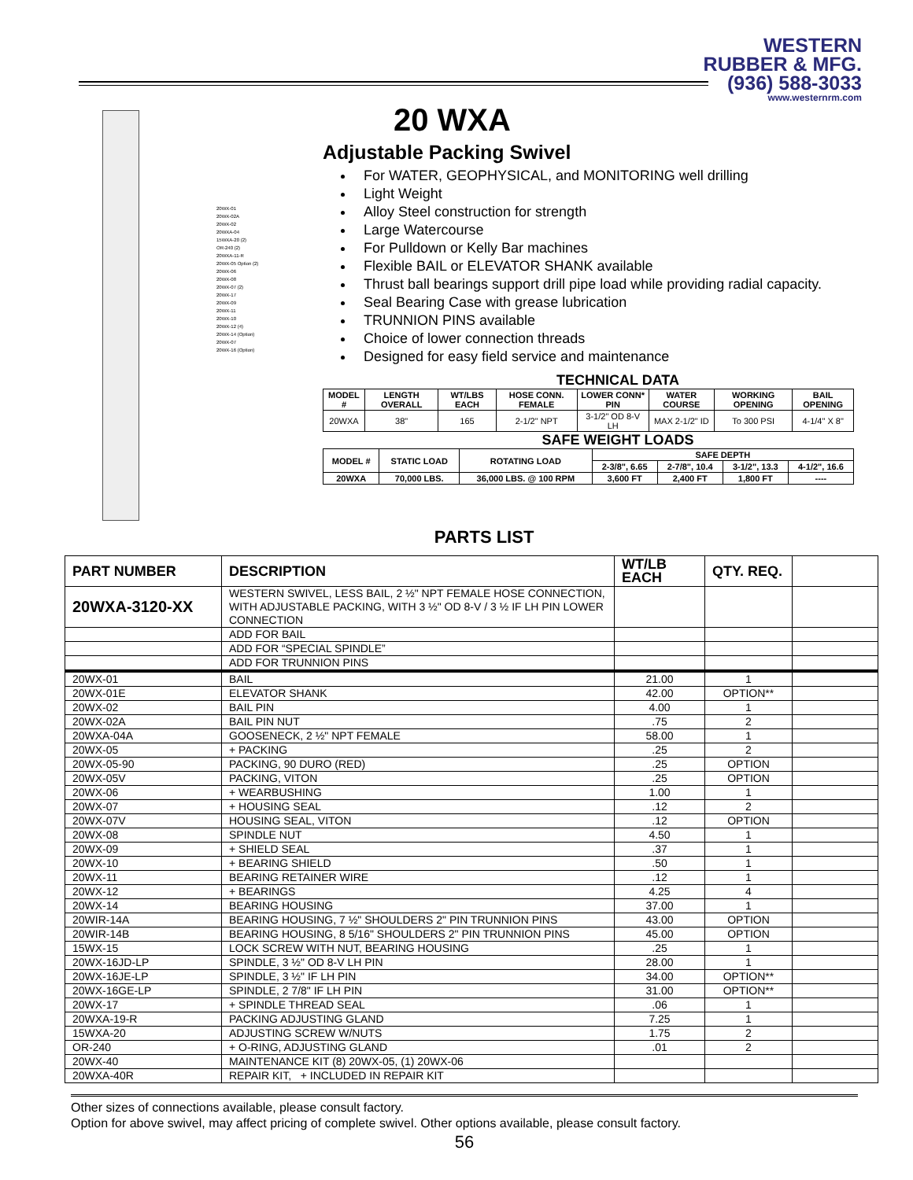WESTERN
RUBBER & MFG.
(936) 588-3033
www.westernrm.com
20WX-01
20WX-02A
20WX-02
20WXA-04
15WXA-20 (2)
OR-240 (2)
20WXA-11-R
20WX-05 Option (2)
20WX-06
20WX-08
20WX-07 (2)
20WX-17
20WX-09
20WX-11
20WX-10
20WX-12 (4)
20WX-14 (Option)
20WX-07
20WX-16 (Option)
20 WXA
Adjustable Packing Swivel
For WATER, GEOPHYSICAL, and MONITORING well drilling
Light Weight
Alloy Steel construction for strength
Large Watercourse
For Pulldown or Kelly Bar machines
Flexible BAIL or ELEVATOR SHANK available
Thrust ball bearings support drill pipe load while providing radial capacity.
Seal Bearing Case with grease lubrication
TRUNNION PINS available
Choice of lower connection threads
Designed for easy field service and maintenance
TECHNICAL DATA
| MODEL # | LENGTH OVERALL | WT/LBS EACH | HOSE CONN. FEMALE | LOWER CONN* PIN | WATER COURSE | WORKING OPENING | BAIL OPENING |
| --- | --- | --- | --- | --- | --- | --- | --- |
| 20WXA | 38" | 165 | 2-1/2" NPT | 3-1/2" OD 8-V LH | MAX 2-1/2" ID | To 300 PSI | 4-1/4" X 8" |
SAFE WEIGHT LOADS
| MODEL # | STATIC LOAD | ROTATING LOAD | SAFE DEPTH | | | |
| --- | --- | --- | --- | --- | --- | --- |
| | | | 2-3/8", 6.65 | 2-7/8", 10.4 | 3-1/2", 13.3 | 4-1/2", 16.6 |
| 20WXA | 70,000 LBS. | 36,000 LBS. @ 100 RPM | 3,600 FT | 2,400 FT | 1,800 FT | ---- |
PARTS LIST
| PART NUMBER | DESCRIPTION | WT/LB EACH | QTY. REQ. | |
| --- | --- | --- | --- | --- |
| 20WXA-3120-XX | WESTERN SWIVEL, LESS BAIL, 2 ½" NPT FEMALE HOSE CONNECTION, WITH ADJUSTABLE PACKING, WITH 3 ½" OD 8-V / 3 ½ IF LH PIN LOWER CONNECTION | | | |
| | ADD FOR BAIL | | | |
| | ADD FOR “SPECIAL SPINDLE” | | | |
| | ADD FOR TRUNNION PINS | | | |
| 20WX-01 | BAIL | 21.00 | 1 | |
| 20WX-01E | ELEVATOR SHANK | 42.00 | OPTION** | |
| 20WX-02 | BAIL PIN | 4.00 | 1 | |
| 20WX-02A | BAIL PIN NUT | .75 | 2 | |
| 20WXA-04A | GOOSENECK, 2 ½" NPT FEMALE | 58.00 | 1 | |
| 20WX-05 | + PACKING | .25 | 2 | |
| 20WX-05-90 | PACKING, 90 DURO (RED) | .25 | OPTION | |
| 20WX-05V | PACKING, VITON | .25 | OPTION | |
| 20WX-06 | + WEARBUSHING | 1.00 | 1 | |
| 20WX-07 | + HOUSING SEAL | .12 | 2 | |
| 20WX-07V | HOUSING SEAL, VITON | .12 | OPTION | |
| 20WX-08 | SPINDLE NUT | 4.50 | 1 | |
| 20WX-09 | + SHIELD SEAL | .37 | 1 | |
| 20WX-10 | + BEARING SHIELD | .50 | 1 | |
| 20WX-11 | BEARING RETAINER WIRE | .12 | 1 | |
| 20WX-12 | + BEARINGS | 4.25 | 4 | |
| 20WX-14 | BEARING HOUSING | 37.00 | 1 | |
| 20WIR-14A | BEARING HOUSING, 7 ½" SHOULDERS 2" PIN TRUNNION PINS | 43.00 | OPTION | |
| 20WIR-14B | BEARING HOUSING, 8 5/16" SHOULDERS 2" PIN TRUNNION PINS | 45.00 | OPTION | |
| 15WX-15 | LOCK SCREW WITH NUT, BEARING HOUSING | .25 | 1 | |
| 20WX-16JD-LP | SPINDLE, 3 ½" OD 8-V LH PIN | 28.00 | 1 | |
| 20WX-16JE-LP | SPINDLE, 3 ½" IF LH PIN | 34.00 | OPTION** | |
| 20WX-16GE-LP | SPINDLE, 2 7/8" IF LH PIN | 31.00 | OPTION** | |
| 20WX-17 | + SPINDLE THREAD SEAL | .06 | 1 | |
| 20WXA-19-R | PACKING ADJUSTING GLAND | 7.25 | 1 | |
| 15WXA-20 | ADJUSTING SCREW W/NUTS | 1.75 | 2 | |
| OR-240 | + O-RING, ADJUSTING GLAND | .01 | 2 | |
| 20WX-40 | MAINTENANCE KIT (8) 20WX-05, (1) 20WX-06 | | | |
| 20WXA-40R | REPAIR KIT, + INCLUDED IN REPAIR KIT | | | |
Other sizes of connections available, please consult factory.
Option for above swivel, may affect pricing of complete swivel. Other options available, please consult factory.
56